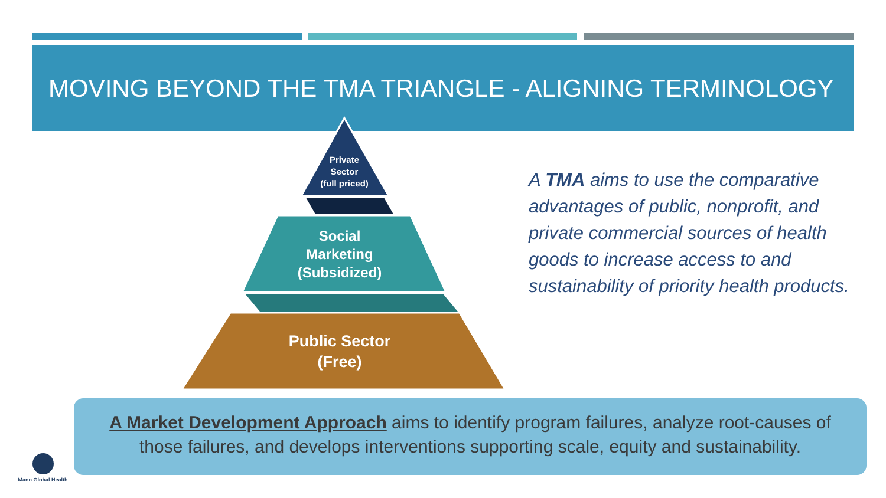MOVING BEYOND THE TMA TRIANGLE - ALIGNING TERMINOLOGY
Private
Sector
(full priced)
Social
Marketing
(Subsidized)
Public Sector
(Free)
A TMA aims to use the comparative advantages of public, nonprofit, and private commercial sources of health goods to increase access to and sustainability of priority health products.
A Market Development Approach aims to identify program failures, analyze root-causes of those failures, and develops interventions supporting scale, equity and sustainability.
Mann Global Health